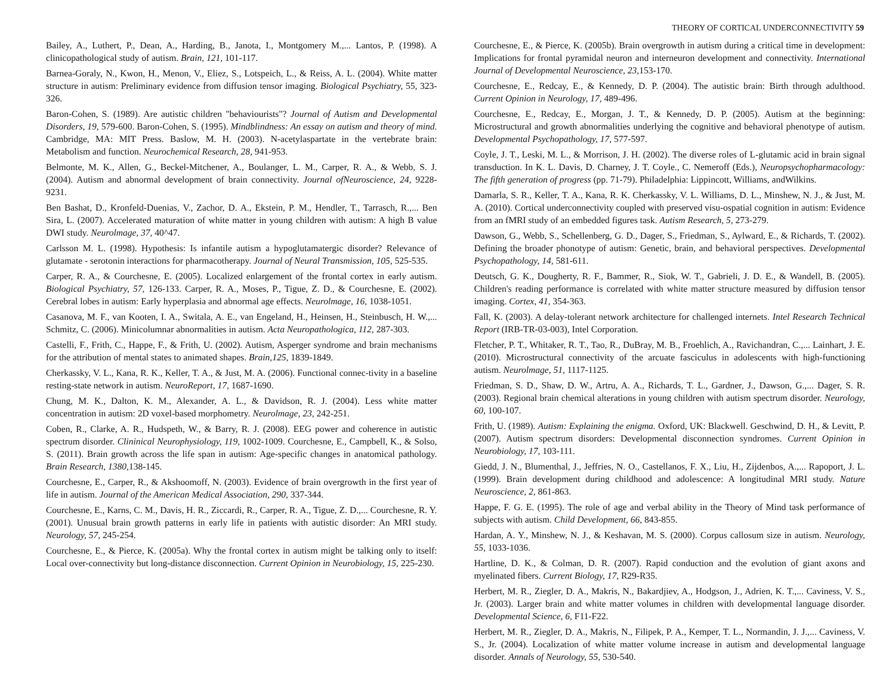THEORY OF CORTICAL UNDERCONNECTIVITY 59
Bailey, A., Luthert, P., Dean, A., Harding, B., Janota, I., Montgomery M.,... Lantos, P. (1998). A clinicopathological study of autism. Brain, 121, 101-117.
Barnea-Goraly, N., Kwon, H., Menon, V., Eliez, S., Lotspeich, L., & Reiss, A. L. (2004). White matter structure in autism: Preliminary evidence from diffusion tensor imaging. Biological Psychiatry, 55, 323-326.
Baron-Cohen, S. (1989). Are autistic children "behaviourists"? Journal of Autism and Developmental Disorders, 19, 579-600. Baron-Cohen, S. (1995). Mindblindness: An essay on autism and theory of mind. Cambridge, MA: MIT Press. Baslow, M. H. (2003). N-acetylaspartate in the vertebrate brain: Metabolism and function. Neurochemical Research, 28, 941-953.
Belmonte, M. K., Allen, G., Beckel-Mitchener, A., Boulanger, L. M., Carper, R. A., & Webb, S. J. (2004). Autism and abnormal development of brain connectivity. Journal ofNeuroscience, 24, 9228-9231.
Ben Bashat, D., Kronfeld-Duenias, V., Zachor, D. A., Ekstein, P. M., Hendler, T., Tarrasch, R.,... Ben Sira, L. (2007). Accelerated maturation of white matter in young children with autism: A high B value DWI study. Neurolmage, 37, 40^47.
Carlsson M. L. (1998). Hypothesis: Is infantile autism a hypoglutamatergic disorder? Relevance of glutamate - serotonin interactions for pharmacotherapy. Journal of Neural Transmission, 105, 525-535.
Carper, R. A., & Courchesne, E. (2005). Localized enlargement of the frontal cortex in early autism. Biological Psychiatry, 57, 126-133. Carper, R. A., Moses, P., Tigue, Z. D., & Courchesne, E. (2002). Cerebral lobes in autism: Early hyperplasia and abnormal age effects. Neurolmage, 16, 1038-1051.
Casanova, M. F., van Kooten, I. A., Switala, A. E., van Engeland, H., Heinsen, H., Steinbusch, H. W.,... Schmitz, C. (2006). Minicolumnar abnormalities in autism. Acta Neuropathologica, 112, 287-303.
Castelli, F., Frith, C., Happe, F., & Frith, U. (2002). Autism, Asperger syndrome and brain mechanisms for the attribution of mental states to animated shapes. Brain,125, 1839-1849.
Cherkassky, V. L., Kana, R. K., Keller, T. A., & Just, M. A. (2006). Functional connec-tivity in a baseline resting-state network in autism. NeuroReport, 17, 1687-1690.
Chung, M. K., Dalton, K. M., Alexander, A. L., & Davidson, R. J. (2004). Less white matter concentration in autism: 2D voxel-based morphometry. Neurolmage, 23, 242-251.
Coben, R., Clarke, A. R., Hudspeth, W., & Barry, R. J. (2008). EEG power and coherence in autistic spectrum disorder. Clininical Neurophysiology, 119, 1002-1009. Courchesne, E., Campbell, K., & Solso, S. (2011). Brain growth across the life span in autism: Age-specific changes in anatomical pathology. Brain Research, 1380, 138-145.
Courchesne, E., Carper, R., & Akshoomoff, N. (2003). Evidence of brain overgrowth in the first year of life in autism. Journal of the American Medical Association, 290, 337-344.
Courchesne, E., Karns, C. M., Davis, H. R., Ziccardi, R., Carper, R. A., Tigue, Z. D.,... Courchesne, R. Y. (2001). Unusual brain growth patterns in early life in patients with autistic disorder: An MRI study. Neurology, 57, 245-254.
Courchesne, E., & Pierce, K. (2005a). Why the frontal cortex in autism might be talking only to itself: Local over-connectivity but long-distance disconnection. Current Opinion in Neurobiology, 15, 225-230.
Courchesne, E., & Pierce, K. (2005b). Brain overgrowth in autism during a critical time in development: Implications for frontal pyramidal neuron and interneuron development and connectivity. International Journal of Developmental Neuroscience, 23, 153-170.
Courchesne, E., Redcay, E., & Kennedy, D. P. (2004). The autistic brain: Birth through adulthood. Current Opinion in Neurology, 17, 489-496.
Courchesne, E., Redcay, E., Morgan, J. T., & Kennedy, D. P. (2005). Autism at the beginning: Microstructural and growth abnormalities underlying the cognitive and behavioral phenotype of autism. Developmental Psychopathology, 17, 577-597.
Coyle, J. T., Leski, M. L., & Morrison, J. H. (2002). The diverse roles of L-glutamic acid in brain signal transduction. In K. L. Davis, D. Charney, J. T. Coyle., C. Nemeroff (Eds.), Neuropsychopharmacology: The fifth generation of progress (pp. 71-79). Philadelphia: Lippincott, Williams, andWilkins.
Damarla, S. R., Keller, T. A., Kana, R. K. Cherkassky, V. L. Williams, D. L., Minshew, N. J., & Just, M. A. (2010). Cortical underconnectivity coupled with preserved visu-ospatial cognition in autism: Evidence from an fMRI study of an embedded figures task. Autism Research, 5, 273-279.
Dawson, G., Webb, S., Schellenberg, G. D., Dager, S., Friedman, S., Aylward, E., & Richards, T. (2002). Defining the broader phonotype of autism: Genetic, brain, and behavioral perspectives. Developmental Psychopathology, 14, 581-611.
Deutsch, G. K., Dougherty, R. F., Bammer, R., Siok, W. T., Gabrieli, J. D. E., & Wandell, B. (2005). Children's reading performance is correlated with white matter structure measured by diffusion tensor imaging. Cortex, 41, 354-363.
Fall, K. (2003). A delay-tolerant network architecture for challenged internets. Intel Research Technical Report (IRB-TR-03-003), Intel Corporation.
Fletcher, P. T., Whitaker, R. T., Tao, R., DuBray, M. B., Froehlich, A., Ravichandran, C.,... Lainhart, J. E. (2010). Microstructural connectivity of the arcuate fasciculus in adolescents with high-functioning autism. Neurolmage, 51, 1117-1125.
Friedman, S. D., Shaw, D. W., Artru, A. A., Richards, T. L., Gardner, J., Dawson, G.,... Dager, S. R. (2003). Regional brain chemical alterations in young children with autism spectrum disorder. Neurology, 60, 100-107.
Frith, U. (1989). Autism: Explaining the enigma. Oxford, UK: Blackwell. Geschwind, D. H., & Levitt, P. (2007). Autism spectrum disorders: Developmental disconnection syndromes. Current Opinion in Neurobiology, 17, 103-111.
Giedd, J. N., Blumenthal, J., Jeffries, N. O., Castellanos, F. X., Liu, H., Zijdenbos, A.,... Rapoport, J. L. (1999). Brain development during childhood and adolescence: A longitudinal MRI study. Nature Neuroscience, 2, 861-863.
Happe, F. G. E. (1995). The role of age and verbal ability in the Theory of Mind task performance of subjects with autism. Child Development, 66, 843-855.
Hardan, A. Y., Minshew, N. J., & Keshavan, M. S. (2000). Corpus callosum size in autism. Neurology, 55, 1033-1036.
Hartline, D. K., & Colman, D. R. (2007). Rapid conduction and the evolution of giant axons and myelinated fibers. Current Biology, 17, R29-R35.
Herbert, M. R., Ziegler, D. A., Makris, N., Bakardjiev, A., Hodgson, J., Adrien, K. T.,... Caviness, V. S., Jr. (2003). Larger brain and white matter volumes in children with developmental language disorder. Developmental Science, 6, F11-F22.
Herbert, M. R., Ziegler, D. A., Makris, N., Filipek, P. A., Kemper, T. L., Normandin, J. J.,... Caviness, V. S., Jr. (2004). Localization of white matter volume increase in autism and developmental language disorder. Annals of Neurology, 55, 530-540.